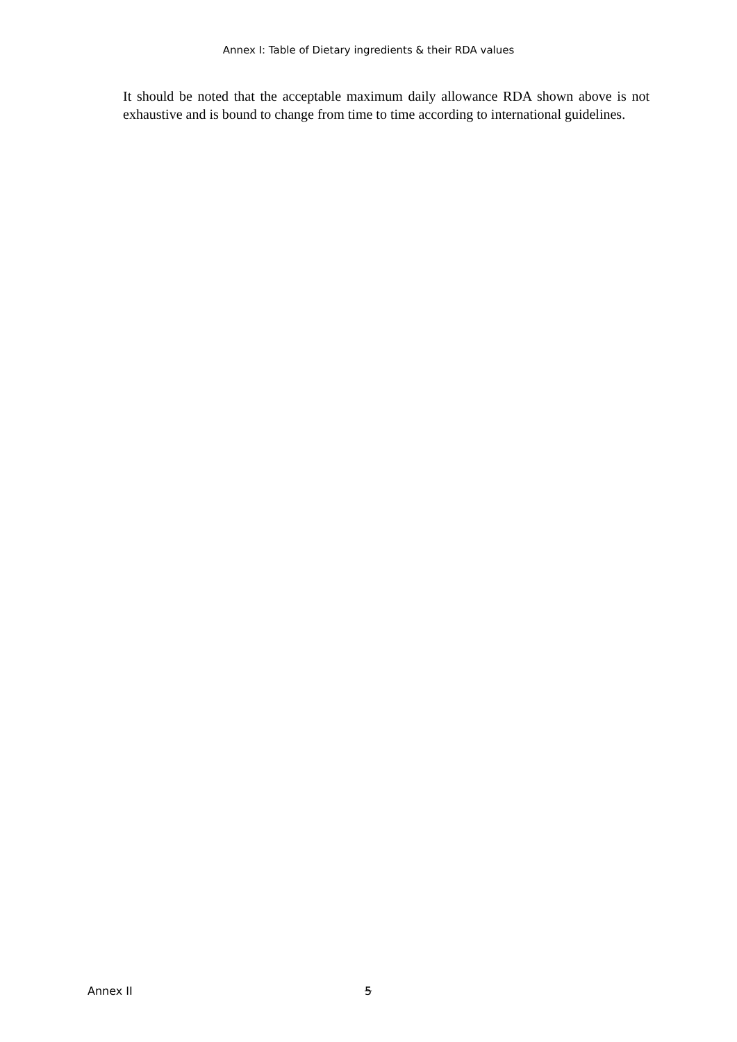Annex I: Table of Dietary ingredients & their RDA values
It should be noted that the acceptable maximum daily allowance RDA shown above is not exhaustive and is bound to change from time to time according to international guidelines.
Annex II 5